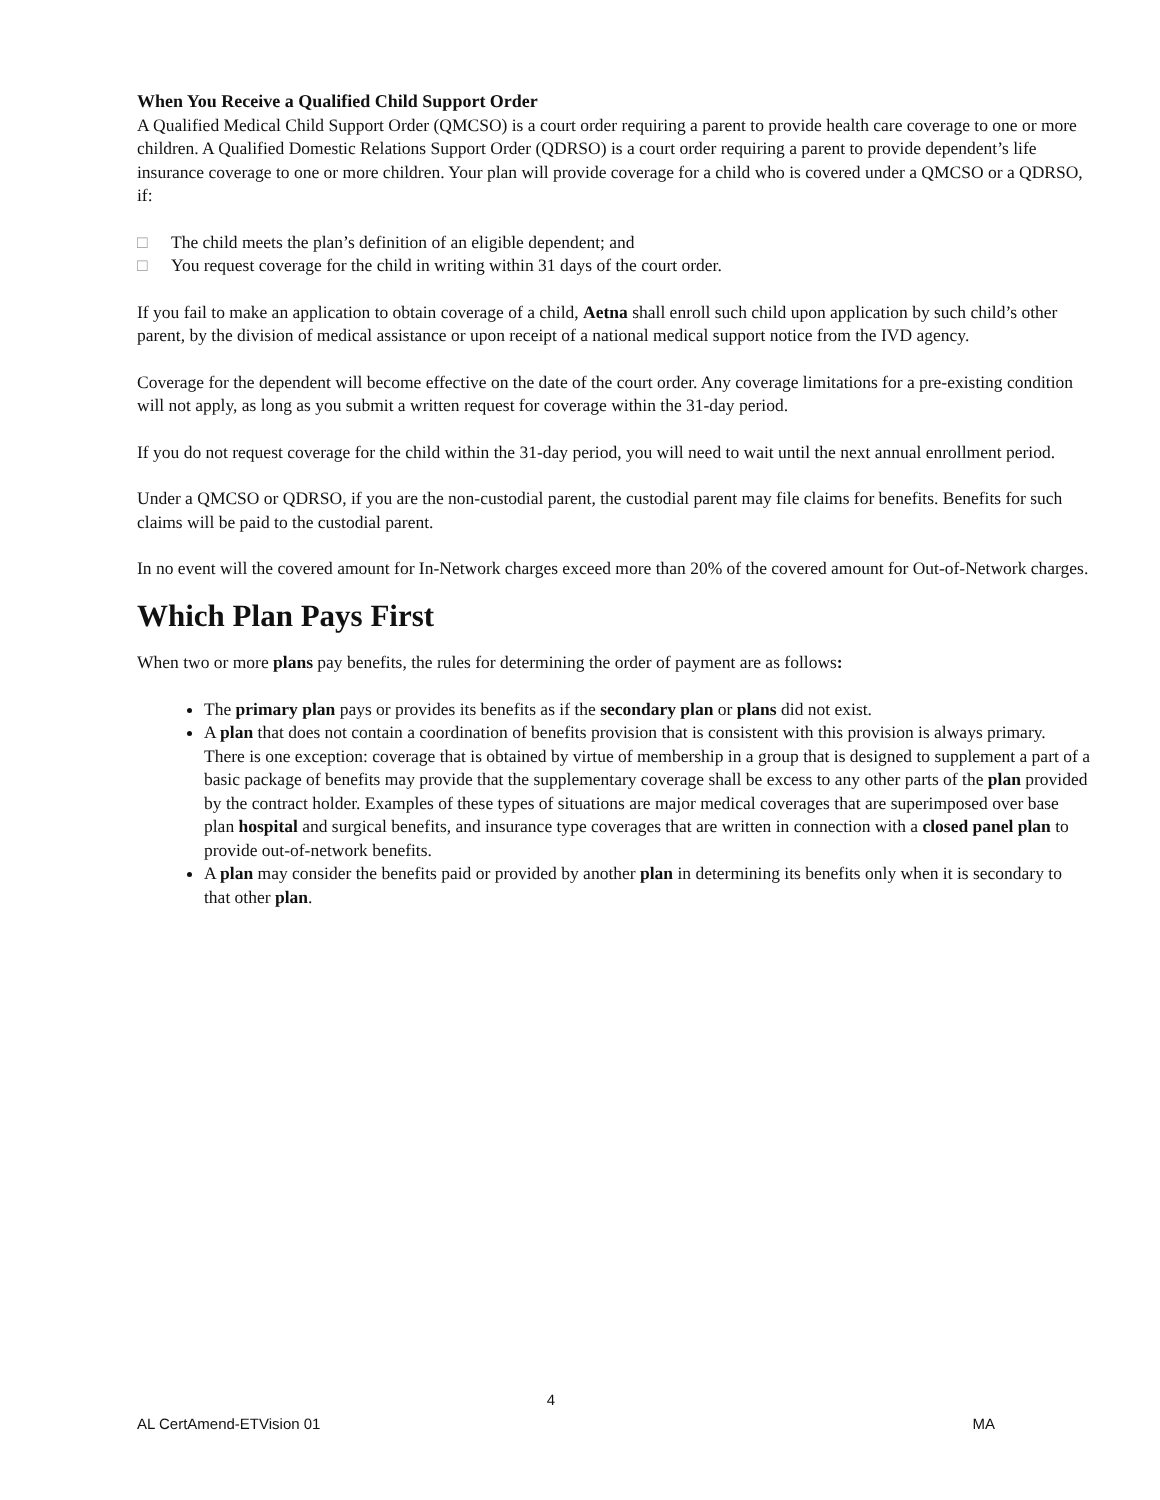When You Receive a Qualified Child Support Order
A Qualified Medical Child Support Order (QMCSO) is a court order requiring a parent to provide health care coverage to one or more children. A Qualified Domestic Relations Support Order (QDRSO) is a court order requiring a parent to provide dependent’s life insurance coverage to one or more children. Your plan will provide coverage for a child who is covered under a QMCSO or a QDRSO, if:
□ The child meets the plan’s definition of an eligible dependent; and
□ You request coverage for the child in writing within 31 days of the court order.
If you fail to make an application to obtain coverage of a child, Aetna shall enroll such child upon application by such child’s other parent, by the division of medical assistance or upon receipt of a national medical support notice from the IVD agency.
Coverage for the dependent will become effective on the date of the court order. Any coverage limitations for a pre-existing condition will not apply, as long as you submit a written request for coverage within the 31-day period.
If you do not request coverage for the child within the 31-day period, you will need to wait until the next annual enrollment period.
Under a QMCSO or QDRSO, if you are the non-custodial parent, the custodial parent may file claims for benefits. Benefits for such claims will be paid to the custodial parent.
In no event will the covered amount for In-Network charges exceed more than 20% of the covered amount for Out-of-Network charges.
Which Plan Pays First
When two or more plans pay benefits, the rules for determining the order of payment are as follows:
The primary plan pays or provides its benefits as if the secondary plan or plans did not exist.
A plan that does not contain a coordination of benefits provision that is consistent with this provision is always primary. There is one exception: coverage that is obtained by virtue of membership in a group that is designed to supplement a part of a basic package of benefits may provide that the supplementary coverage shall be excess to any other parts of the plan provided by the contract holder. Examples of these types of situations are major medical coverages that are superimposed over base plan hospital and surgical benefits, and insurance type coverages that are written in connection with a closed panel plan to provide out-of-network benefits.
A plan may consider the benefits paid or provided by another plan in determining its benefits only when it is secondary to that other plan.
4
AL CertAmend-ETVision 01 MA